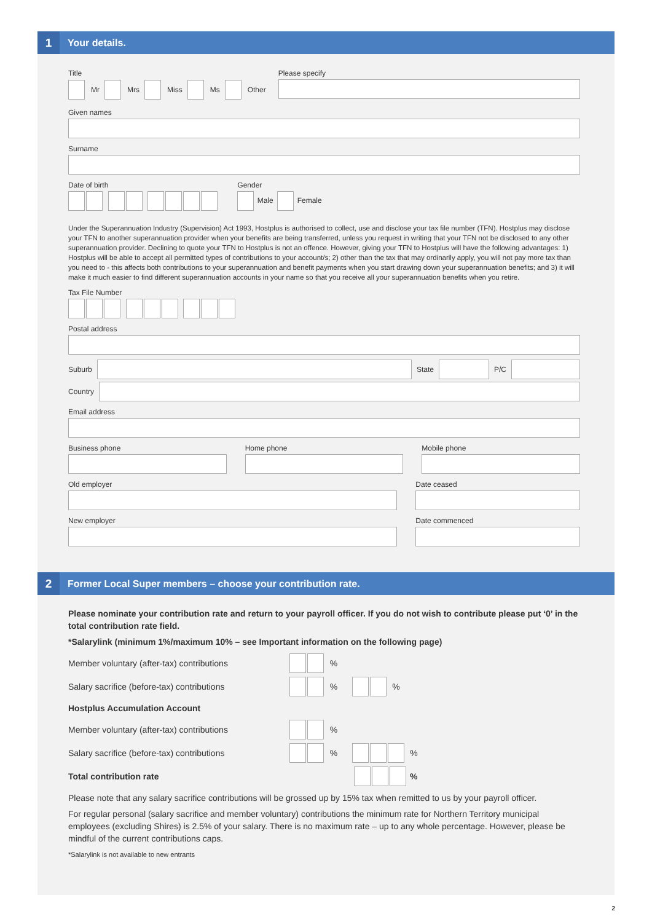1
Your details.
Title
Mr Mrs Miss Ms Other
Please specify
Given names
Surname
Date of birth Gender
Male Female
Under the Superannuation Industry (Supervision) Act 1993, Hostplus is authorised to collect, use and disclose your tax file number (TFN). Hostplus may disclose your TFN to another superannuation provider when your benefits are being transferred, unless you request in writing that your TFN not be disclosed to any other superannuation provider. Declining to quote your TFN to Hostplus is not an offence. However, giving your TFN to Hostplus will have the following advantages: 1) Hostplus will be able to accept all permitted types of contributions to your account/s; 2) other than the tax that may ordinarily apply, you will not pay more tax than you need to - this affects both contributions to your superannuation and benefit payments when you start drawing down your superannuation benefits; and 3) it will make it much easier to find different superannuation accounts in your name so that you receive all your superannuation benefits when you retire.
Tax File Number
Postal address
Suburb
State
P/C
Country
Email address
Business phone Home phone Mobile phone
Old employer
New employer
Date ceased
Date commenced
2
Former Local Super members – choose your contribution rate.
Please nominate your contribution rate and return to your payroll officer. If you do not wish to contribute please put ‘0’ in the total contribution rate field.
*Salarylink (minimum 1%/maximum 10% – see Important information on the following page)
Member voluntary (after-tax) contributions %
Salary sacrifice (before-tax) contributions % %
Hostplus Accumulation Account
Member voluntary (after-tax) contributions %
Salary sacrifice (before-tax) contributions % %
Total contribution rate %
Please note that any salary sacrifice contributions will be grossed up by 15% tax when remitted to us by your payroll officer.
For regular personal (salary sacrifice and member voluntary) contributions the minimum rate for Northern Territory municipal employees (excluding Shires) is 2.5% of your salary. There is no maximum rate – up to any whole percentage. However, please be mindful of the current contributions caps.
*Salarylink is not available to new entrants
2